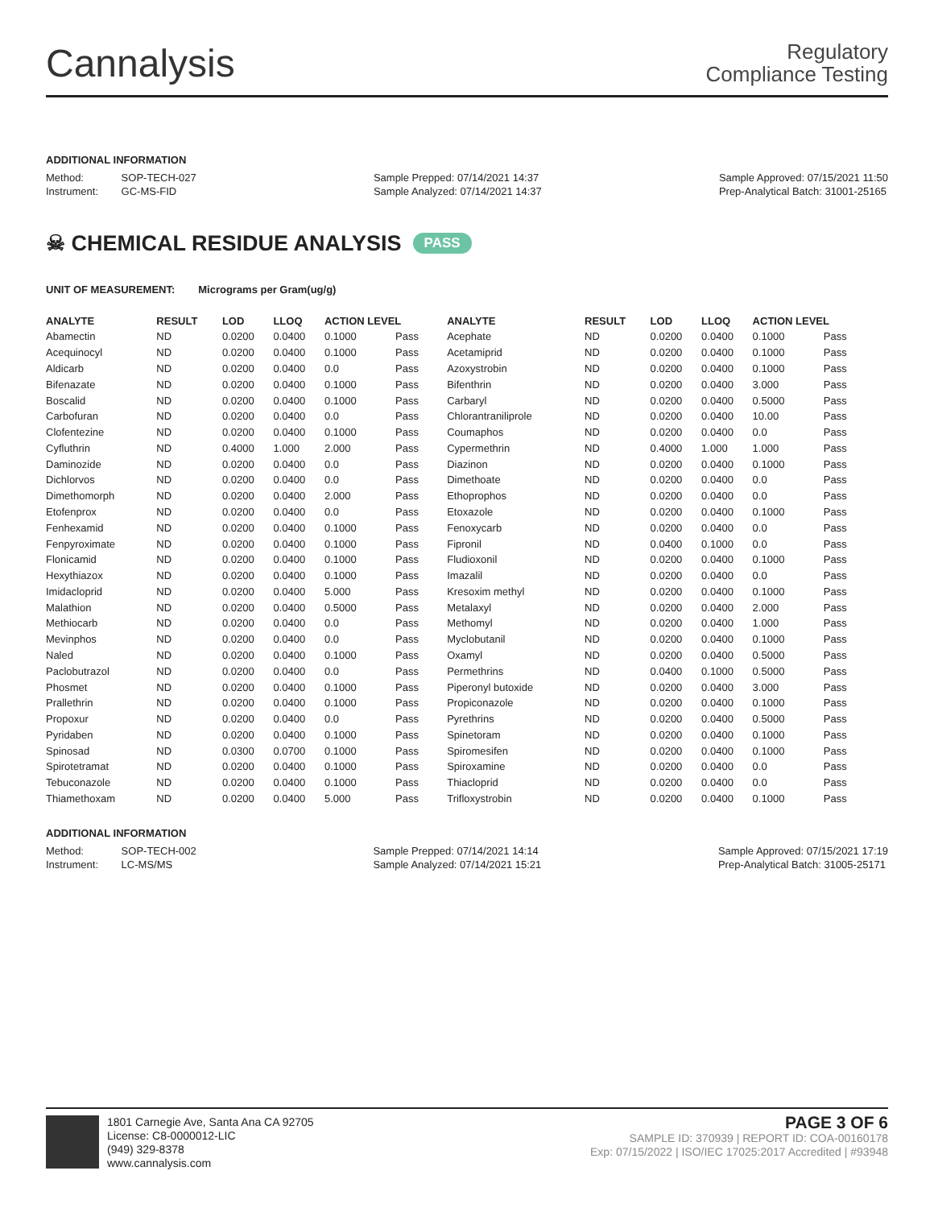Cannalysis
Regulatory
Compliance Testing
ADDITIONAL INFORMATION
Method: SOP-TECH-027
Instrument: GC-MS-FID
Sample Prepped: 07/14/2021 14:37
Sample Analyzed: 07/14/2021 14:37
Sample Approved: 07/15/2021 11:50
Prep-Analytical Batch: 31001-25165
☠ CHEMICAL RESIDUE ANALYSIS PASS
UNIT OF MEASUREMENT: Micrograms per Gram(ug/g)
| ANALYTE | RESULT | LOD | LLOQ | ACTION LEVEL | | ANALYTE | RESULT | LOD | LLOQ | ACTION LEVEL | |
| --- | --- | --- | --- | --- | --- | --- | --- | --- | --- | --- | --- |
| Abamectin | ND | 0.0200 | 0.0400 | 0.1000 | Pass | Acephate | ND | 0.0200 | 0.0400 | 0.1000 | Pass |
| Acequinocyl | ND | 0.0200 | 0.0400 | 0.1000 | Pass | Acetamiprid | ND | 0.0200 | 0.0400 | 0.1000 | Pass |
| Aldicarb | ND | 0.0200 | 0.0400 | 0.0 | Pass | Azoxystrobin | ND | 0.0200 | 0.0400 | 0.1000 | Pass |
| Bifenazate | ND | 0.0200 | 0.0400 | 0.1000 | Pass | Bifenthrin | ND | 0.0200 | 0.0400 | 3.000 | Pass |
| Boscalid | ND | 0.0200 | 0.0400 | 0.1000 | Pass | Carbaryl | ND | 0.0200 | 0.0400 | 0.5000 | Pass |
| Carbofuran | ND | 0.0200 | 0.0400 | 0.0 | Pass | Chlorantraniliprole | ND | 0.0200 | 0.0400 | 10.00 | Pass |
| Clofentezine | ND | 0.0200 | 0.0400 | 0.1000 | Pass | Coumaphos | ND | 0.0200 | 0.0400 | 0.0 | Pass |
| Cyfluthrin | ND | 0.4000 | 1.000 | 2.000 | Pass | Cypermethrin | ND | 0.4000 | 1.000 | 1.000 | Pass |
| Daminozide | ND | 0.0200 | 0.0400 | 0.0 | Pass | Diazinon | ND | 0.0200 | 0.0400 | 0.1000 | Pass |
| Dichlorvos | ND | 0.0200 | 0.0400 | 0.0 | Pass | Dimethoate | ND | 0.0200 | 0.0400 | 0.0 | Pass |
| Dimethomorph | ND | 0.0200 | 0.0400 | 2.000 | Pass | Ethoprophos | ND | 0.0200 | 0.0400 | 0.0 | Pass |
| Etofenprox | ND | 0.0200 | 0.0400 | 0.0 | Pass | Etoxazole | ND | 0.0200 | 0.0400 | 0.1000 | Pass |
| Fenhexamid | ND | 0.0200 | 0.0400 | 0.1000 | Pass | Fenoxycarb | ND | 0.0200 | 0.0400 | 0.0 | Pass |
| Fenpyroximate | ND | 0.0200 | 0.0400 | 0.1000 | Pass | Fipronil | ND | 0.0400 | 0.1000 | 0.0 | Pass |
| Flonicamid | ND | 0.0200 | 0.0400 | 0.1000 | Pass | Fludioxonil | ND | 0.0200 | 0.0400 | 0.1000 | Pass |
| Hexythiazox | ND | 0.0200 | 0.0400 | 0.1000 | Pass | Imazalil | ND | 0.0200 | 0.0400 | 0.0 | Pass |
| Imidacloprid | ND | 0.0200 | 0.0400 | 5.000 | Pass | Kresoxim methyl | ND | 0.0200 | 0.0400 | 0.1000 | Pass |
| Malathion | ND | 0.0200 | 0.0400 | 0.5000 | Pass | Metalaxyl | ND | 0.0200 | 0.0400 | 2.000 | Pass |
| Methiocarb | ND | 0.0200 | 0.0400 | 0.0 | Pass | Methomyl | ND | 0.0200 | 0.0400 | 1.000 | Pass |
| Mevinphos | ND | 0.0200 | 0.0400 | 0.0 | Pass | Myclobutanil | ND | 0.0200 | 0.0400 | 0.1000 | Pass |
| Naled | ND | 0.0200 | 0.0400 | 0.1000 | Pass | Oxamyl | ND | 0.0200 | 0.0400 | 0.5000 | Pass |
| Paclobutrazol | ND | 0.0200 | 0.0400 | 0.0 | Pass | Permethrins | ND | 0.0400 | 0.1000 | 0.5000 | Pass |
| Phosmet | ND | 0.0200 | 0.0400 | 0.1000 | Pass | Piperonyl butoxide | ND | 0.0200 | 0.0400 | 3.000 | Pass |
| Prallethrin | ND | 0.0200 | 0.0400 | 0.1000 | Pass | Propiconazole | ND | 0.0200 | 0.0400 | 0.1000 | Pass |
| Propoxur | ND | 0.0200 | 0.0400 | 0.0 | Pass | Pyrethrins | ND | 0.0200 | 0.0400 | 0.5000 | Pass |
| Pyridaben | ND | 0.0200 | 0.0400 | 0.1000 | Pass | Spinetoram | ND | 0.0200 | 0.0400 | 0.1000 | Pass |
| Spinosad | ND | 0.0300 | 0.0700 | 0.1000 | Pass | Spiromesifen | ND | 0.0200 | 0.0400 | 0.1000 | Pass |
| Spirotetramat | ND | 0.0200 | 0.0400 | 0.1000 | Pass | Spiroxamine | ND | 0.0200 | 0.0400 | 0.0 | Pass |
| Tebuconazole | ND | 0.0200 | 0.0400 | 0.1000 | Pass | Thiacloprid | ND | 0.0200 | 0.0400 | 0.0 | Pass |
| Thiamethoxam | ND | 0.0200 | 0.0400 | 5.000 | Pass | Trifloxystrobin | ND | 0.0200 | 0.0400 | 0.1000 | Pass |
ADDITIONAL INFORMATION
Method: SOP-TECH-002
Instrument: LC-MS/MS
Sample Prepped: 07/14/2021 14:14
Sample Analyzed: 07/14/2021 15:21
Sample Approved: 07/15/2021 17:19
Prep-Analytical Batch: 31005-25171
1801 Carnegie Ave, Santa Ana CA 92705
License: C8-0000012-LIC
(949) 329-8378
www.cannalysis.com
PAGE 3 OF 6
SAMPLE ID: 370939 | REPORT ID: COA-00160178
Exp: 07/15/2022 | ISO/IEC 17025:2017 Accredited | #93948